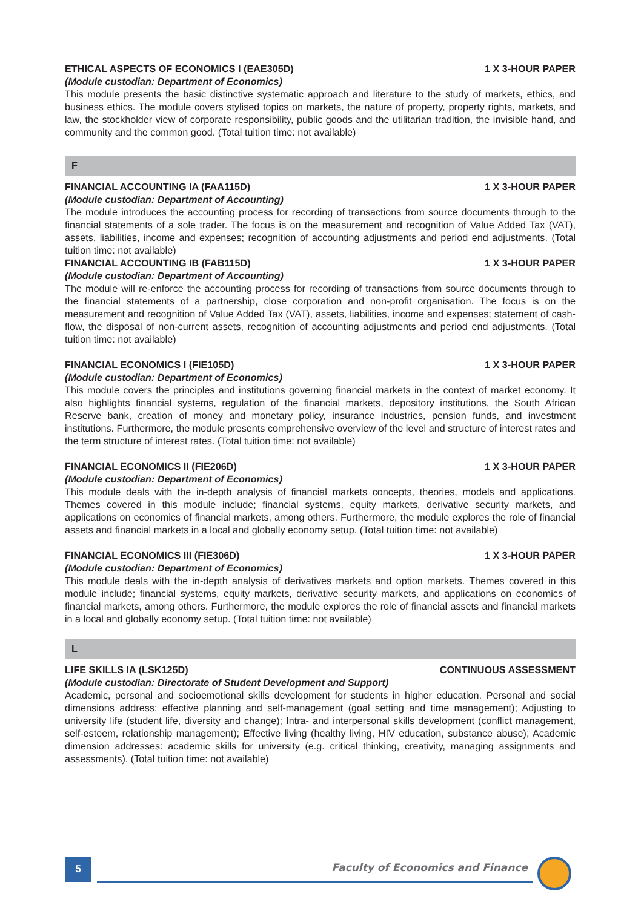ETHICAL ASPECTS OF ECONOMICS I (EAE305D) 1 X 3-HOUR PAPER
(Module custodian: Department of Economics)
This module presents the basic distinctive systematic approach and literature to the study of markets, ethics, and business ethics. The module covers stylised topics on markets, the nature of property, property rights, markets, and law, the stockholder view of corporate responsibility, public goods and the utilitarian tradition, the invisible hand, and community and the common good. (Total tuition time: not available)
F
FINANCIAL ACCOUNTING IA (FAA115D) 1 X 3-HOUR PAPER
(Module custodian: Department of Accounting)
The module introduces the accounting process for recording of transactions from source documents through to the financial statements of a sole trader. The focus is on the measurement and recognition of Value Added Tax (VAT), assets, liabilities, income and expenses; recognition of accounting adjustments and period end adjustments. (Total tuition time: not available)
FINANCIAL ACCOUNTING IB (FAB115D) 1 X 3-HOUR PAPER
(Module custodian: Department of Accounting)
The module will re-enforce the accounting process for recording of transactions from source documents through to the financial statements of a partnership, close corporation and non-profit organisation. The focus is on the measurement and recognition of Value Added Tax (VAT), assets, liabilities, income and expenses; statement of cash-flow, the disposal of non-current assets, recognition of accounting adjustments and period end adjustments. (Total tuition time: not available)
FINANCIAL ECONOMICS I (FIE105D) 1 X 3-HOUR PAPER
(Module custodian: Department of Economics)
This module covers the principles and institutions governing financial markets in the context of market economy. It also highlights financial systems, regulation of the financial markets, depository institutions, the South African Reserve bank, creation of money and monetary policy, insurance industries, pension funds, and investment institutions. Furthermore, the module presents comprehensive overview of the level and structure of interest rates and the term structure of interest rates. (Total tuition time: not available)
FINANCIAL ECONOMICS II (FIE206D) 1 X 3-HOUR PAPER
(Module custodian: Department of Economics)
This module deals with the in-depth analysis of financial markets concepts, theories, models and applications. Themes covered in this module include; financial systems, equity markets, derivative security markets, and applications on economics of financial markets, among others. Furthermore, the module explores the role of financial assets and financial markets in a local and globally economy setup. (Total tuition time: not available)
FINANCIAL ECONOMICS III (FIE306D) 1 X 3-HOUR PAPER
(Module custodian: Department of Economics)
This module deals with the in-depth analysis of derivatives markets and option markets. Themes covered in this module include; financial systems, equity markets, derivative security markets, and applications on economics of financial markets, among others. Furthermore, the module explores the role of financial assets and financial markets in a local and globally economy setup. (Total tuition time: not available)
L
LIFE SKILLS IA (LSK125D) CONTINUOUS ASSESSMENT
(Module custodian: Directorate of Student Development and Support)
Academic, personal and socioemotional skills development for students in higher education. Personal and social dimensions address: effective planning and self-management (goal setting and time management); Adjusting to university life (student life, diversity and change); Intra- and interpersonal skills development (conflict management, self-esteem, relationship management); Effective living (healthy living, HIV education, substance abuse); Academic dimension addresses: academic skills for university (e.g. critical thinking, creativity, managing assignments and assessments). (Total tuition time: not available)
5
Faculty of Economics and Finance